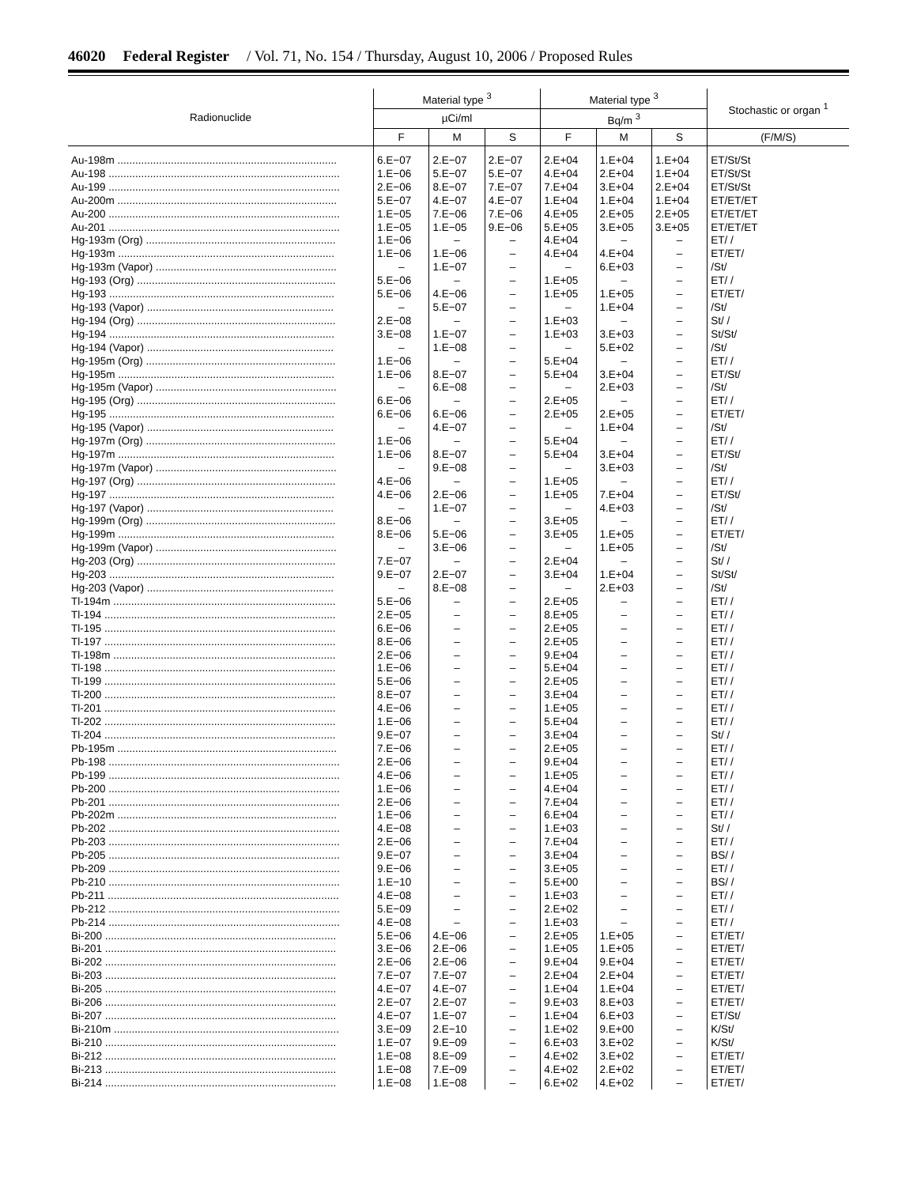46020 Federal Register / Vol. 71, No. 154 / Thursday, August 10, 2006 / Proposed Rules
| Radionuclide | Material type <sup>3</sup> | | | Material type <sup>3</sup> | | | Stochastic or organ <sup>1</sup> |
| --- | --- | --- | --- | --- | --- | --- | --- |
| | µCi/ml | | | Bq/m <sup>3</sup> | | | |
| | F | M | S | F | M | S | (F/M/S) |
| Au-198m .......................................................................... | 6.E−07 | 2.E−07 | 2.E−07 | 2.E+04 | 1.E+04 | 1.E+04 | ET/St/St |
| Au-198 .............................................................................. | 1.E−06 | 5.E−07 | 5.E−07 | 4.E+04 | 2.E+04 | 1.E+04 | ET/St/St |
| Au-199 .............................................................................. | 2.E−06 | 8.E−07 | 7.E−07 | 7.E+04 | 3.E+04 | 2.E+04 | ET/St/St |
| Au-200m .......................................................................... | 5.E−07 | 4.E−07 | 4.E−07 | 1.E+04 | 1.E+04 | 1.E+04 | ET/ET/ET |
| Au-200 .............................................................................. | 1.E−05 | 7.E−06 | 7.E−06 | 4.E+05 | 2.E+05 | 2.E+05 | ET/ET/ET |
| Au-201 .............................................................................. | 1.E−05 | 1.E−05 | 9.E−06 | 5.E+05 | 3.E+05 | 3.E+05 | ET/ET/ET |
| Hg-193m (Org) ................................................................ | 1.E−06 | – | – | 4.E+04 | – | – | ET/ / |
| Hg-193m ......................................................................... | 1.E−06 | 1.E−06 | – | 4.E+04 | 4.E+04 | – | ET/ET/ |
| Hg-193m (Vapor) ............................................................. | – | 1.E−07 | – | – | 6.E+03 | – | /St/ |
| Hg-193 (Org) ................................................................... | 5.E−06 | – | – | 1.E+05 | – | – | ET/ / |
| Hg-193 ............................................................................ | 5.E−06 | 4.E−06 | – | 1.E+05 | 1.E+05 | – | ET/ET/ |
| Hg-193 (Vapor) ............................................................... | – | 5.E−07 | – | – | 1.E+04 | – | /St/ |
| Hg-194 (Org) ................................................................... | 2.E−08 | – | – | 1.E+03 | – | – | St/ / |
| Hg-194 ............................................................................ | 3.E−08 | 1.E−07 | – | 1.E+03 | 3.E+03 | – | St/St/ |
| Hg-194 (Vapor) ............................................................... | – | 1.E−08 | – | – | 5.E+02 | – | /St/ |
| Hg-195m (Org) ................................................................ | 1.E−06 | – | – | 5.E+04 | – | – | ET/ / |
| Hg-195m ......................................................................... | 1.E−06 | 8.E−07 | – | 5.E+04 | 3.E+04 | – | ET/St/ |
| Hg-195m (Vapor) ............................................................. | – | 6.E−08 | – | – | 2.E+03 | – | /St/ |
| Hg-195 (Org) ................................................................... | 6.E−06 | – | – | 2.E+05 | – | – | ET/ / |
| Hg-195 ............................................................................ | 6.E−06 | 6.E−06 | – | 2.E+05 | 2.E+05 | – | ET/ET/ |
| Hg-195 (Vapor) ............................................................... | – | 4.E−07 | – | – | 1.E+04 | – | /St/ |
| Hg-197m (Org) ................................................................ | 1.E−06 | – | – | 5.E+04 | – | – | ET/ / |
| Hg-197m ......................................................................... | 1.E−06 | 8.E−07 | – | 5.E+04 | 3.E+04 | – | ET/St/ |
| Hg-197m (Vapor) ............................................................. | – | 9.E−08 | – | – | 3.E+03 | – | /St/ |
| Hg-197 (Org) ................................................................... | 4.E−06 | – | – | 1.E+05 | – | – | ET/ / |
| Hg-197 ............................................................................ | 4.E−06 | 2.E−06 | – | 1.E+05 | 7.E+04 | – | ET/St/ |
| Hg-197 (Vapor) ............................................................... | – | 1.E−07 | – | – | 4.E+03 | – | /St/ |
| Hg-199m (Org) ................................................................ | 8.E−06 | – | – | 3.E+05 | – | – | ET/ / |
| Hg-199m ......................................................................... | 8.E−06 | 5.E−06 | – | 3.E+05 | 1.E+05 | – | ET/ET/ |
| Hg-199m (Vapor) ............................................................. | – | 3.E−06 | – | – | 1.E+05 | – | /St/ |
| Hg-203 (Org) ................................................................... | 7.E−07 | – | – | 2.E+04 | – | – | St/ / |
| Hg-203 ............................................................................ | 9.E−07 | 2.E−07 | – | 3.E+04 | 1.E+04 | – | St/St/ |
| Hg-203 (Vapor) ............................................................... | – | 8.E−08 | – | – | 2.E+03 | – | /St/ |
| Tl-194m ........................................................................... | 5.E−06 | – | – | 2.E+05 | – | – | ET/ / |
| Tl-194 .............................................................................. | 2.E−05 | – | – | 8.E+05 | – | – | ET/ / |
| Tl-195 .............................................................................. | 6.E−06 | – | – | 2.E+05 | – | – | ET/ / |
| Tl-197 .............................................................................. | 8.E−06 | – | – | 2.E+05 | – | – | ET/ / |
| Tl-198m ........................................................................... | 2.E−06 | – | – | 9.E+04 | – | – | ET/ / |
| Tl-198 .............................................................................. | 1.E−06 | – | – | 5.E+04 | – | – | ET/ / |
| Tl-199 .............................................................................. | 5.E−06 | – | – | 2.E+05 | – | – | ET/ / |
| Tl-200 .............................................................................. | 8.E−07 | – | – | 3.E+04 | – | – | ET/ / |
| Tl-201 .............................................................................. | 4.E−06 | – | – | 1.E+05 | – | – | ET/ / |
| Tl-202 .............................................................................. | 1.E−06 | – | – | 5.E+04 | – | – | ET/ / |
| Tl-204 .............................................................................. | 9.E−07 | – | – | 3.E+04 | – | – | St/ / |
| Pb-195m .......................................................................... | 7.E−06 | – | – | 2.E+05 | – | – | ET/ / |
| Pb-198 .............................................................................. | 2.E−06 | – | – | 9.E+04 | – | – | ET/ / |
| Pb-199 .............................................................................. | 4.E−06 | – | – | 1.E+05 | – | – | ET/ / |
| Pb-200 .............................................................................. | 1.E−06 | – | – | 4.E+04 | – | – | ET/ / |
| Pb-201 .............................................................................. | 2.E−06 | – | – | 7.E+04 | – | – | ET/ / |
| Pb-202m .......................................................................... | 1.E−06 | – | – | 6.E+04 | – | – | ET/ / |
| Pb-202 .............................................................................. | 4.E−08 | – | – | 1.E+03 | – | – | St/ / |
| Pb-203 .............................................................................. | 2.E−06 | – | – | 7.E+04 | – | – | ET/ / |
| Pb-205 .............................................................................. | 9.E−07 | – | – | 3.E+04 | – | – | BS/ / |
| Pb-209 .............................................................................. | 9.E−06 | – | – | 3.E+05 | – | – | ET/ / |
| Pb-210 .............................................................................. | 1.E−10 | – | – | 5.E+00 | – | – | BS/ / |
| Pb-211 .............................................................................. | 4.E−08 | – | – | 1.E+03 | – | – | ET/ / |
| Pb-212 .............................................................................. | 5.E−09 | – | – | 2.E+02 | – | – | ET/ / |
| Pb-214 .............................................................................. | 4.E−08 | – | – | 1.E+03 | – | – | ET/ / |
| Bi-200 .............................................................................. | 5.E−06 | 4.E−06 | – | 2.E+05 | 1.E+05 | – | ET/ET/ |
| Bi-201 .............................................................................. | 3.E−06 | 2.E−06 | – | 1.E+05 | 1.E+05 | – | ET/ET/ |
| Bi-202 .............................................................................. | 2.E−06 | 2.E−06 | – | 9.E+04 | 9.E+04 | – | ET/ET/ |
| Bi-203 .............................................................................. | 7.E−07 | 7.E−07 | – | 2.E+04 | 2.E+04 | – | ET/ET/ |
| Bi-205 .............................................................................. | 4.E−07 | 4.E−07 | – | 1.E+04 | 1.E+04 | – | ET/ET/ |
| Bi-206 .............................................................................. | 2.E−07 | 2.E−07 | – | 9.E+03 | 8.E+03 | – | ET/ET/ |
| Bi-207 .............................................................................. | 4.E−07 | 1.E−07 | – | 1.E+04 | 6.E+03 | – | ET/St/ |
| Bi-210m ............................................................................ | 3.E−09 | 2.E−10 | – | 1.E+02 | 9.E+00 | – | K/St/ |
| Bi-210 .............................................................................. | 1.E−07 | 9.E−09 | – | 6.E+03 | 3.E+02 | – | K/St/ |
| Bi-212 .............................................................................. | 1.E−08 | 8.E−09 | – | 4.E+02 | 3.E+02 | – | ET/ET/ |
| Bi-213 .............................................................................. | 1.E−08 | 7.E−09 | – | 4.E+02 | 2.E+02 | – | ET/ET/ |
| Bi-214 .............................................................................. | 1.E−08 | 1.E−08 | – | 6.E+02 | 4.E+02 | – | ET/ET/ |